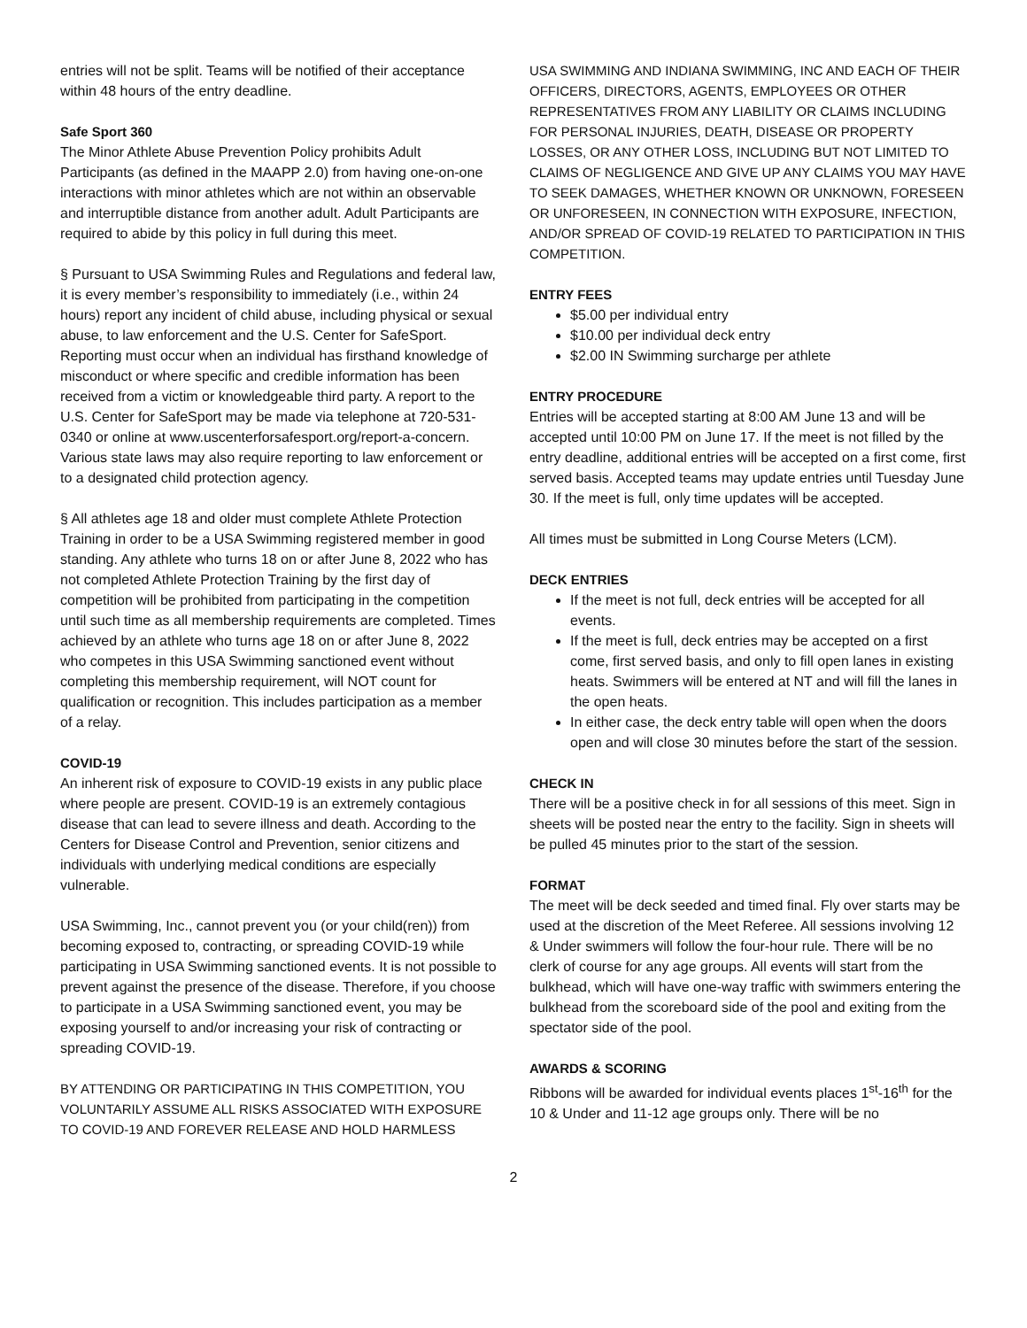entries will not be split. Teams will be notified of their acceptance within 48 hours of the entry deadline.
Safe Sport 360
The Minor Athlete Abuse Prevention Policy prohibits Adult Participants (as defined in the MAAPP 2.0) from having one-on-one interactions with minor athletes which are not within an observable and interruptible distance from another adult. Adult Participants are required to abide by this policy in full during this meet.
§ Pursuant to USA Swimming Rules and Regulations and federal law, it is every member’s responsibility to immediately (i.e., within 24 hours) report any incident of child abuse, including physical or sexual abuse, to law enforcement and the U.S. Center for SafeSport. Reporting must occur when an individual has firsthand knowledge of misconduct or where specific and credible information has been received from a victim or knowledgeable third party. A report to the U.S. Center for SafeSport may be made via telephone at 720-531-0340 or online at www.uscenterforsafesport.org/report-a-concern. Various state laws may also require reporting to law enforcement or to a designated child protection agency.
§ All athletes age 18 and older must complete Athlete Protection Training in order to be a USA Swimming registered member in good standing. Any athlete who turns 18 on or after June 8, 2022 who has not completed Athlete Protection Training by the first day of competition will be prohibited from participating in the competition until such time as all membership requirements are completed. Times achieved by an athlete who turns age 18 on or after June 8, 2022 who competes in this USA Swimming sanctioned event without completing this membership requirement, will NOT count for qualification or recognition. This includes participation as a member of a relay.
COVID-19
An inherent risk of exposure to COVID-19 exists in any public place where people are present. COVID-19 is an extremely contagious disease that can lead to severe illness and death. According to the Centers for Disease Control and Prevention, senior citizens and individuals with underlying medical conditions are especially vulnerable.
USA Swimming, Inc., cannot prevent you (or your child(ren)) from becoming exposed to, contracting, or spreading COVID-19 while participating in USA Swimming sanctioned events. It is not possible to prevent against the presence of the disease. Therefore, if you choose to participate in a USA Swimming sanctioned event, you may be exposing yourself to and/or increasing your risk of contracting or spreading COVID-19.
BY ATTENDING OR PARTICIPATING IN THIS COMPETITION, YOU VOLUNTARILY ASSUME ALL RISKS ASSOCIATED WITH EXPOSURE TO COVID-19 AND FOREVER RELEASE AND HOLD HARMLESS
USA SWIMMING AND INDIANA SWIMMING, INC AND EACH OF THEIR OFFICERS, DIRECTORS, AGENTS, EMPLOYEES OR OTHER REPRESENTATIVES FROM ANY LIABILITY OR CLAIMS INCLUDING FOR PERSONAL INJURIES, DEATH, DISEASE OR PROPERTY LOSSES, OR ANY OTHER LOSS, INCLUDING BUT NOT LIMITED TO CLAIMS OF NEGLIGENCE AND GIVE UP ANY CLAIMS YOU MAY HAVE TO SEEK DAMAGES, WHETHER KNOWN OR UNKNOWN, FORESEEN OR UNFORESEEN, IN CONNECTION WITH EXPOSURE, INFECTION, AND/OR SPREAD OF COVID-19 RELATED TO PARTICIPATION IN THIS COMPETITION.
ENTRY FEES
$5.00 per individual entry
$10.00 per individual deck entry
$2.00 IN Swimming surcharge per athlete
ENTRY PROCEDURE
Entries will be accepted starting at 8:00 AM June 13 and will be accepted until 10:00 PM on June 17. If the meet is not filled by the entry deadline, additional entries will be accepted on a first come, first served basis. Accepted teams may update entries until Tuesday June 30. If the meet is full, only time updates will be accepted.
All times must be submitted in Long Course Meters (LCM).
DECK ENTRIES
If the meet is not full, deck entries will be accepted for all events.
If the meet is full, deck entries may be accepted on a first come, first served basis, and only to fill open lanes in existing heats. Swimmers will be entered at NT and will fill the lanes in the open heats.
In either case, the deck entry table will open when the doors open and will close 30 minutes before the start of the session.
CHECK IN
There will be a positive check in for all sessions of this meet. Sign in sheets will be posted near the entry to the facility. Sign in sheets will be pulled 45 minutes prior to the start of the session.
FORMAT
The meet will be deck seeded and timed final. Fly over starts may be used at the discretion of the Meet Referee. All sessions involving 12 & Under swimmers will follow the four-hour rule. There will be no clerk of course for any age groups. All events will start from the bulkhead, which will have one-way traffic with swimmers entering the bulkhead from the scoreboard side of the pool and exiting from the spectator side of the pool.
AWARDS & SCORING
Ribbons will be awarded for individual events places 1<sup>st</sup>-16<sup>th</sup> for the 10 & Under and 11-12 age groups only. There will be no
2